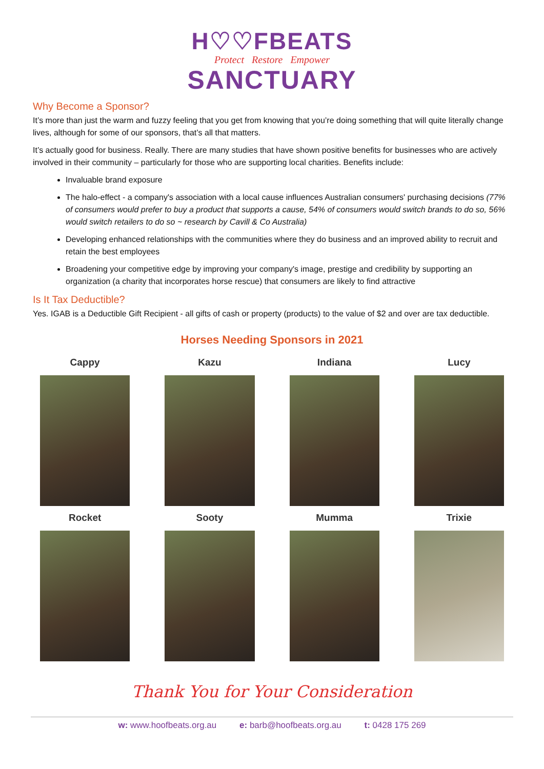H♡♡FBEATS
Protect Restore Empower
SANCTUARY
Why Become a Sponsor?
It’s more than just the warm and fuzzy feeling that you get from knowing that you’re doing something that will quite literally change lives, although for some of our sponsors, that’s all that matters.
It’s actually good for business. Really. There are many studies that have shown positive benefits for businesses who are actively involved in their community – particularly for those who are supporting local charities. Benefits include:
Invaluable brand exposure
The halo-effect - a company's association with a local cause influences Australian consumers' purchasing decisions (77% of consumers would prefer to buy a product that supports a cause, 54% of consumers would switch brands to do so, 56% would switch retailers to do so ~ research by Cavill & Co Australia)
Developing enhanced relationships with the communities where they do business and an improved ability to recruit and retain the best employees
Broadening your competitive edge by improving your company's image, prestige and credibility by supporting an organization (a charity that incorporates horse rescue) that consumers are likely to find attractive
Is It Tax Deductible?
Yes. IGAB is a Deductible Gift Recipient - all gifts of cash or property (products) to the value of $2 and over are tax deductible.
Horses Needing Sponsors in 2021
Cappy
Kazu
Indiana
Lucy
Rocket
Sooty
Mumma
Trixie
Thank You for Your Consideration
w: www.hoofbeats.org.au e: barb@hoofbeats.org.au t: 0428 175 269